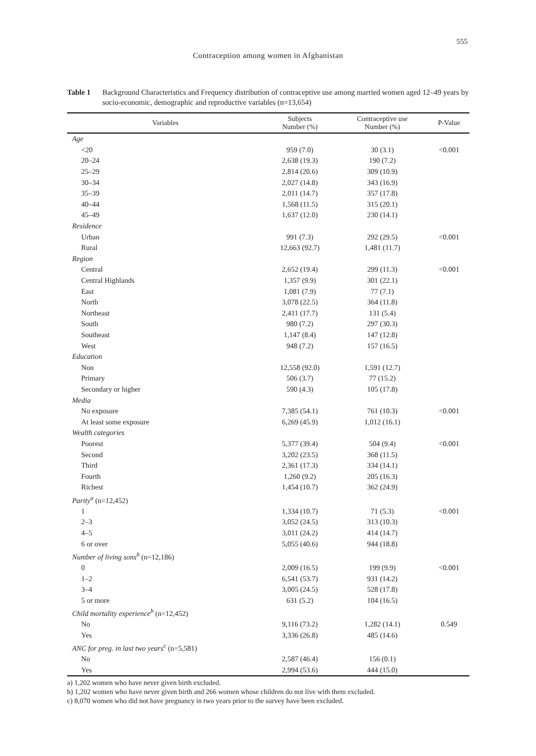555
Contraception among women in Afghanistan
Table 1 Background Characteristics and Frequency distribution of contraceptive use among married women aged 12–49 years by socio-economic, demographic and reproductive variables (n=13,654)
| Variables | Subjects Number (%) | Contraceptive use Number (%) | P-Value |
| --- | --- | --- | --- |
| Age | | | |
| <20 | 959 (7.0) | 30 (3.1) | <0.001 |
| 20–24 | 2,638 (19.3) | 190 (7.2) | |
| 25–29 | 2,814 (20.6) | 309 (10.9) | |
| 30–34 | 2,027 (14.8) | 343 (16.9) | |
| 35–39 | 2,011 (14.7) | 357 (17.8) | |
| 40–44 | 1,568 (11.5) | 315 (20.1) | |
| 45–49 | 1,637 (12.0) | 230 (14.1) | |
| Residence | | | |
| Urban | 991 (7.3) | 292 (29.5) | <0.001 |
| Rural | 12,663 (92.7) | 1,481 (11.7) | |
| Region | | | |
| Central | 2,652 (19.4) | 299 (11.3) | <0.001 |
| Central Highlands | 1,357 (9.9) | 301 (22.1) | |
| East | 1,081 (7.9) | 77 (7.1) | |
| North | 3,078 (22.5) | 364 (11.8) | |
| Northeast | 2,411 (17.7) | 131 (5.4) | |
| South | 980 (7.2) | 297 (30.3) | |
| Southeast | 1,147 (8.4) | 147 (12.8) | |
| West | 948 (7.2) | 157 (16.5) | |
| Education | | | |
| Non | 12,558 (92.0) | 1,591 (12.7) | |
| Primary | 506 (3.7) | 77 (15.2) | |
| Secondary or higher | 590 (4.3) | 105 (17.8) | |
| Media | | | |
| No exposure | 7,385 (54.1) | 761 (10.3) | <0.001 |
| At least some exposure | 6,269 (45.9) | 1,012 (16.1) | |
| Wealth categories | | | |
| Poorest | 5,377 (39.4) | 504 (9.4) | <0.001 |
| Second | 3,202 (23.5) | 368 (11.5) | |
| Third | 2,361 (17.3) | 334 (14.1) | |
| Fourth | 1,260 (9.2) | 205 (16.3) | |
| Richest | 1,454 (10.7) | 362 (24.9) | |
| Parity<sup>a</sup> (n=12,452) | | | |
| 1 | 1,334 (10.7) | 71 (5.3) | <0.001 |
| 2–3 | 3,052 (24.5) | 313 (10.3) | |
| 4–5 | 3,011 (24.2) | 414 (14.7) | |
| 6 or over | 5,055 (40.6) | 944 (18.8) | |
| Number of living sons<sup>b</sup> (n=12,186) | | | |
| 0 | 2,009 (16.5) | 199 (9.9) | <0.001 |
| 1–2 | 6,541 (53.7) | 931 (14.2) | |
| 3–4 | 3,005 (24.5) | 528 (17.8) | |
| 5 or more | 631 (5.2) | 104 (16.5) | |
| Child mortality experience<sup>b</sup> (n=12,452) | | | |
| No | 9,116 (73.2) | 1,282 (14.1) | 0.549 |
| Yes | 3,336 (26.8) | 485 (14.6) | |
| ANC for preg. in last two years<sup>c</sup> (n=5,581) | | | |
| No | 2,587 (46.4) | 156 (0.1) | |
| Yes | 2,994 (53.6) | 444 (15.0) | |
a) 1,202 women who have never given birth excluded.
b) 1,202 women who have never given birth and 266 women whose children do not live with them excluded.
c) 8,070 women who did not have pregnancy in two years prior to the survey have been excluded.